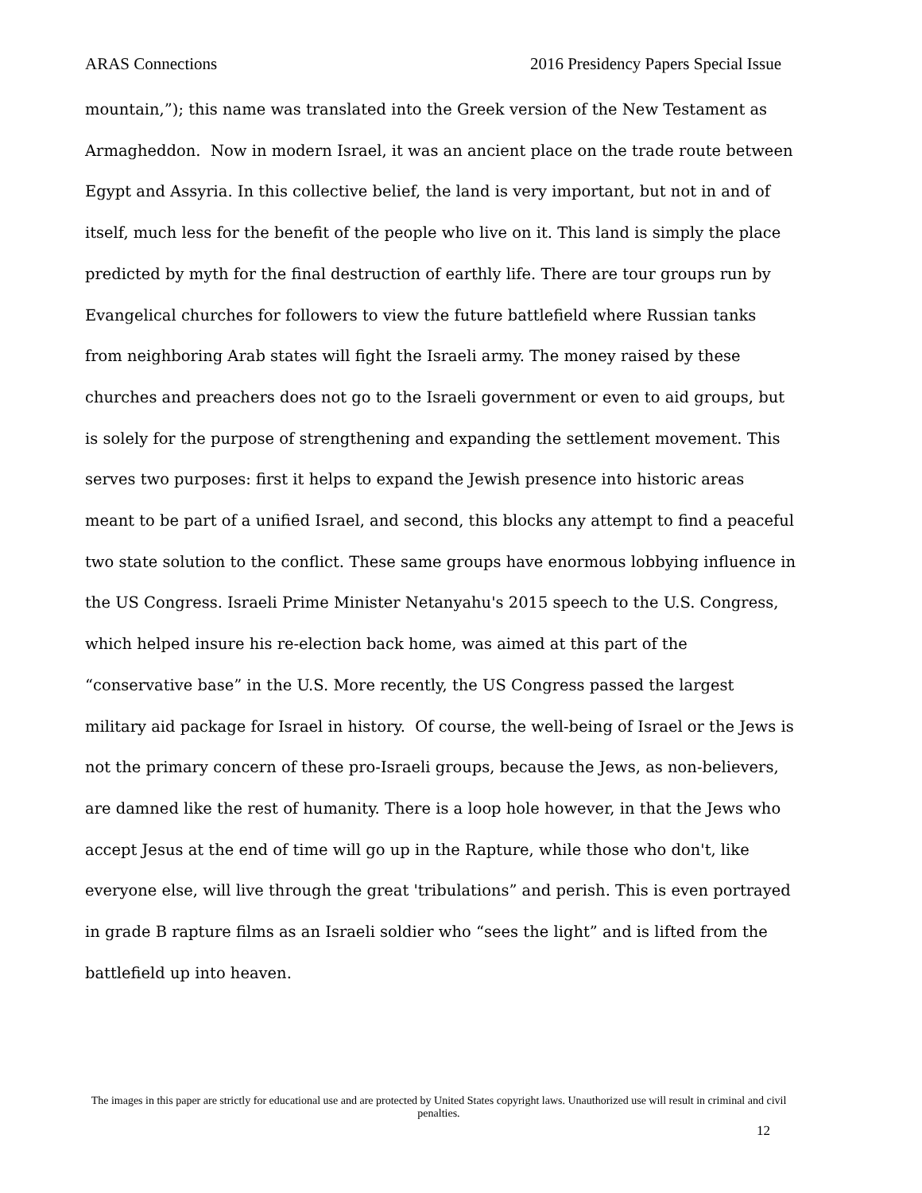ARAS Connections 2016 Presidency Papers Special Issue
mountain,”); this name was translated into the Greek version of the New Testament as Armagheddon. Now in modern Israel, it was an ancient place on the trade route between Egypt and Assyria. In this collective belief, the land is very important, but not in and of itself, much less for the benefit of the people who live on it. This land is simply the place predicted by myth for the final destruction of earthly life. There are tour groups run by Evangelical churches for followers to view the future battlefield where Russian tanks from neighboring Arab states will fight the Israeli army. The money raised by these churches and preachers does not go to the Israeli government or even to aid groups, but is solely for the purpose of strengthening and expanding the settlement movement. This serves two purposes: first it helps to expand the Jewish presence into historic areas meant to be part of a unified Israel, and second, this blocks any attempt to find a peaceful two state solution to the conflict. These same groups have enormous lobbying influence in the US Congress. Israeli Prime Minister Netanyahu's 2015 speech to the U.S. Congress, which helped insure his re-election back home, was aimed at this part of the “conservative base” in the U.S. More recently, the US Congress passed the largest military aid package for Israel in history. Of course, the well-being of Israel or the Jews is not the primary concern of these pro-Israeli groups, because the Jews, as non-believers, are damned like the rest of humanity. There is a loop hole however, in that the Jews who accept Jesus at the end of time will go up in the Rapture, while those who don't, like everyone else, will live through the great 'tribulations” and perish. This is even portrayed in grade B rapture films as an Israeli soldier who “sees the light” and is lifted from the battlefield up into heaven.
The images in this paper are strictly for educational use and are protected by United States copyright laws. Unauthorized use will result in criminal and civil penalties.
12